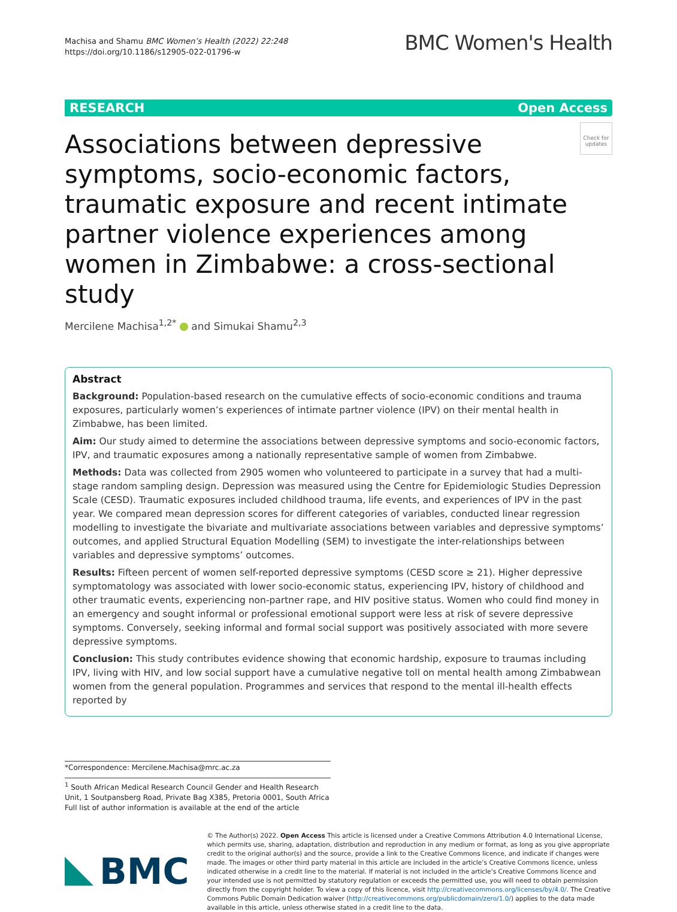Machisa and Shamu BMC Women’s Health (2022) 22:248
https://doi.org/10.1186/s12905-022-01796-w
BMC Women's Health
RESEARCH Open Access
Associations between depressive symptoms, socio-economic factors, traumatic exposure and recent intimate partner violence experiences among women in Zimbabwe: a cross-sectional study
Check for updates
Mercilene Machisa<sup>1,2*</sup> and Simukai Shamu<sup>2,3</sup>
Abstract
Background: Population-based research on the cumulative effects of socio-economic conditions and trauma exposures, particularly women’s experiences of intimate partner violence (IPV) on their mental health in Zimbabwe, has been limited.
Aim: Our study aimed to determine the associations between depressive symptoms and socio-economic factors, IPV, and traumatic exposures among a nationally representative sample of women from Zimbabwe.
Methods: Data was collected from 2905 women who volunteered to participate in a survey that had a multi-stage random sampling design. Depression was measured using the Centre for Epidemiologic Studies Depression Scale (CESD). Traumatic exposures included childhood trauma, life events, and experiences of IPV in the past year. We compared mean depression scores for different categories of variables, conducted linear regression modelling to investigate the bivariate and multivariate associations between variables and depressive symptoms’ outcomes, and applied Structural Equation Modelling (SEM) to investigate the inter-relationships between variables and depressive symptoms’ outcomes.
Results: Fifteen percent of women self-reported depressive symptoms (CESD score ≥ 21). Higher depressive symptomatology was associated with lower socio-economic status, experiencing IPV, history of childhood and other traumatic events, experiencing non-partner rape, and HIV positive status. Women who could find money in an emergency and sought informal or professional emotional support were less at risk of severe depressive symptoms. Conversely, seeking informal and formal social support was positively associated with more severe depressive symptoms.
Conclusion: This study contributes evidence showing that economic hardship, exposure to traumas including IPV, living with HIV, and low social support have a cumulative negative toll on mental health among Zimbabwean women from the general population. Programmes and services that respond to the mental ill-health effects reported by
*Correspondence: Mercilene.Machisa@mrc.ac.za
<sup>1</sup> South African Medical Research Council Gender and Health Research Unit, 1 Soutpansberg Road, Private Bag X385, Pretoria 0001, South Africa
Full list of author information is available at the end of the article
BMC
© The Author(s) 2022. Open Access This article is licensed under a Creative Commons Attribution 4.0 International License, which permits use, sharing, adaptation, distribution and reproduction in any medium or format, as long as you give appropriate credit to the original author(s) and the source, provide a link to the Creative Commons licence, and indicate if changes were made. The images or other third party material in this article are included in the article’s Creative Commons licence, unless indicated otherwise in a credit line to the material. If material is not included in the article’s Creative Commons licence and your intended use is not permitted by statutory regulation or exceeds the permitted use, you will need to obtain permission directly from the copyright holder. To view a copy of this licence, visit http://creativecommons.org/licenses/by/4.0/. The Creative Commons Public Domain Dedication waiver (http://creativecommons.org/publicdomain/zero/1.0/) applies to the data made available in this article, unless otherwise stated in a credit line to the data.